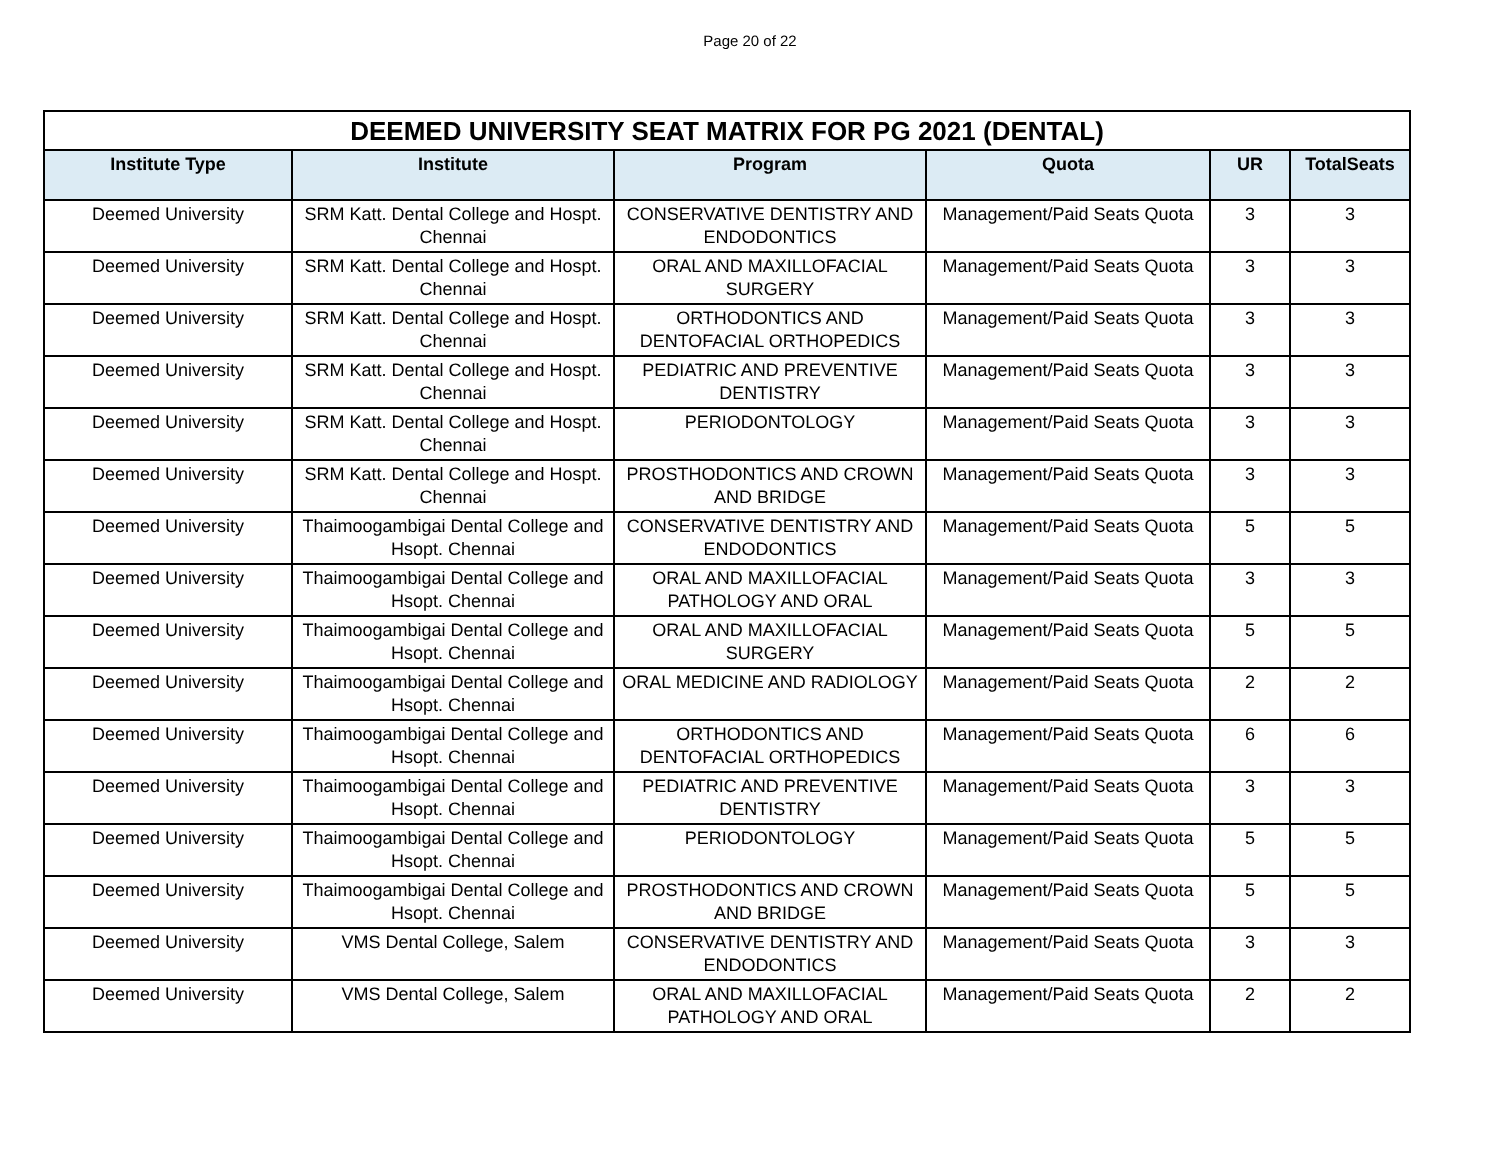Page 20 of 22
| DEEMED UNIVERSITY SEAT MATRIX FOR PG 2021 (DENTAL) | | | | | |
| Institute Type | Institute | Program | Quota | UR | TotalSeats |
| Deemed University | SRM Katt. Dental College and Hospt. Chennai | CONSERVATIVE DENTISTRY AND ENDODONTICS | Management/Paid Seats Quota | 3 | 3 |
| Deemed University | SRM Katt. Dental College and Hospt. Chennai | ORAL AND MAXILLOFACIAL SURGERY | Management/Paid Seats Quota | 3 | 3 |
| Deemed University | SRM Katt. Dental College and Hospt. Chennai | ORTHODONTICS AND DENTOFACIAL ORTHOPEDICS | Management/Paid Seats Quota | 3 | 3 |
| Deemed University | SRM Katt. Dental College and Hospt. Chennai | PEDIATRIC AND PREVENTIVE DENTISTRY | Management/Paid Seats Quota | 3 | 3 |
| Deemed University | SRM Katt. Dental College and Hospt. Chennai | PERIODONTOLOGY | Management/Paid Seats Quota | 3 | 3 |
| Deemed University | SRM Katt. Dental College and Hospt. Chennai | PROSTHODONTICS AND CROWN AND BRIDGE | Management/Paid Seats Quota | 3 | 3 |
| Deemed University | Thaimoogambigai Dental College and Hsopt. Chennai | CONSERVATIVE DENTISTRY AND ENDODONTICS | Management/Paid Seats Quota | 5 | 5 |
| Deemed University | Thaimoogambigai Dental College and Hsopt. Chennai | ORAL AND MAXILLOFACIAL PATHOLOGY AND ORAL | Management/Paid Seats Quota | 3 | 3 |
| Deemed University | Thaimoogambigai Dental College and Hsopt. Chennai | ORAL AND MAXILLOFACIAL SURGERY | Management/Paid Seats Quota | 5 | 5 |
| Deemed University | Thaimoogambigai Dental College and Hsopt. Chennai | ORAL MEDICINE AND RADIOLOGY | Management/Paid Seats Quota | 2 | 2 |
| Deemed University | Thaimoogambigai Dental College and Hsopt. Chennai | ORTHODONTICS AND DENTOFACIAL ORTHOPEDICS | Management/Paid Seats Quota | 6 | 6 |
| Deemed University | Thaimoogambigai Dental College and Hsopt. Chennai | PEDIATRIC AND PREVENTIVE DENTISTRY | Management/Paid Seats Quota | 3 | 3 |
| Deemed University | Thaimoogambigai Dental College and Hsopt. Chennai | PERIODONTOLOGY | Management/Paid Seats Quota | 5 | 5 |
| Deemed University | Thaimoogambigai Dental College and Hsopt. Chennai | PROSTHODONTICS AND CROWN AND BRIDGE | Management/Paid Seats Quota | 5 | 5 |
| Deemed University | VMS Dental College, Salem | CONSERVATIVE DENTISTRY AND ENDODONTICS | Management/Paid Seats Quota | 3 | 3 |
| Deemed University | VMS Dental College, Salem | ORAL AND MAXILLOFACIAL PATHOLOGY AND ORAL | Management/Paid Seats Quota | 2 | 2 |